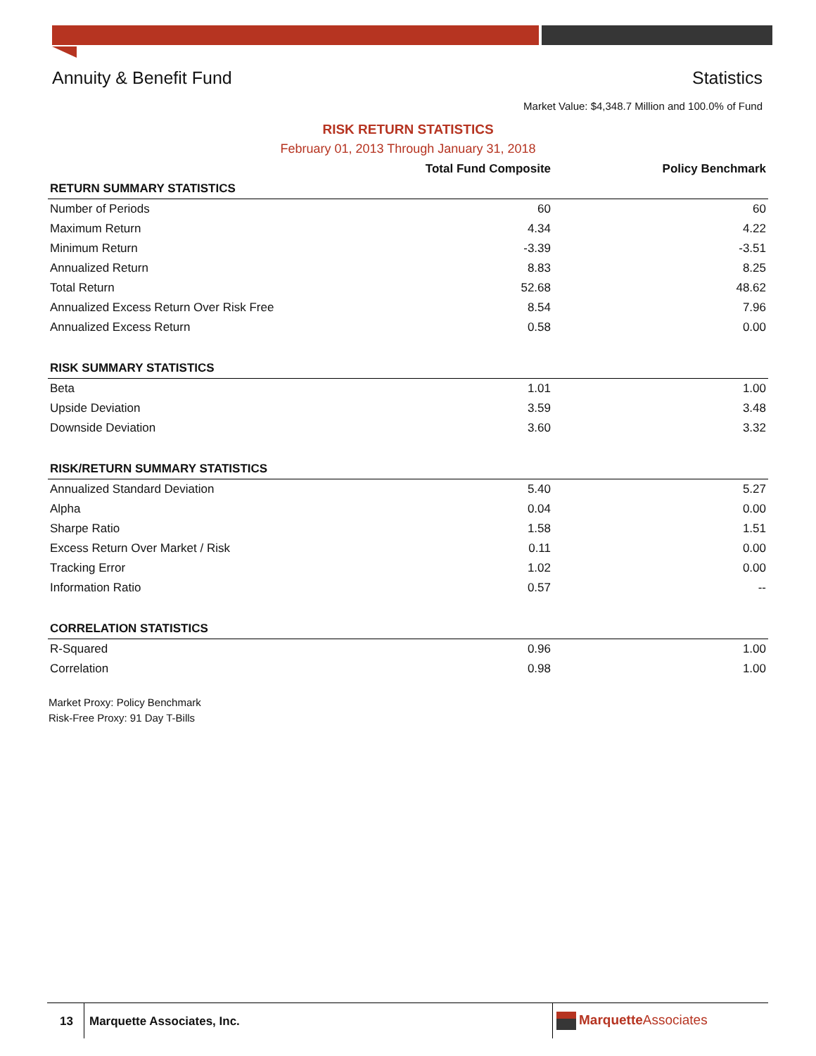Annuity & Benefit Fund Statistics
Market Value: $4,348.7 Million and 100.0% of Fund
RISK RETURN STATISTICS
February 01, 2013 Through January 31, 2018
| | Total Fund Composite | Policy Benchmark |
| --- | --- | --- |
| RETURN SUMMARY STATISTICS | | |
| Number of Periods | 60 | 60 |
| Maximum Return | 4.34 | 4.22 |
| Minimum Return | -3.39 | -3.51 |
| Annualized Return | 8.83 | 8.25 |
| Total Return | 52.68 | 48.62 |
| Annualized Excess Return Over Risk Free | 8.54 | 7.96 |
| Annualized Excess Return | 0.58 | 0.00 |
| RISK SUMMARY STATISTICS | | |
| Beta | 1.01 | 1.00 |
| Upside Deviation | 3.59 | 3.48 |
| Downside Deviation | 3.60 | 3.32 |
| RISK/RETURN SUMMARY STATISTICS | | |
| Annualized Standard Deviation | 5.40 | 5.27 |
| Alpha | 0.04 | 0.00 |
| Sharpe Ratio | 1.58 | 1.51 |
| Excess Return Over Market / Risk | 0.11 | 0.00 |
| Tracking Error | 1.02 | 0.00 |
| Information Ratio | 0.57 | -- |
| CORRELATION STATISTICS | | |
| R-Squared | 0.96 | 1.00 |
| Correlation | 0.98 | 1.00 |
Market Proxy: Policy Benchmark
Risk-Free Proxy: 91 Day T-Bills
13 Marquette Associates, Inc. Marquette Associates